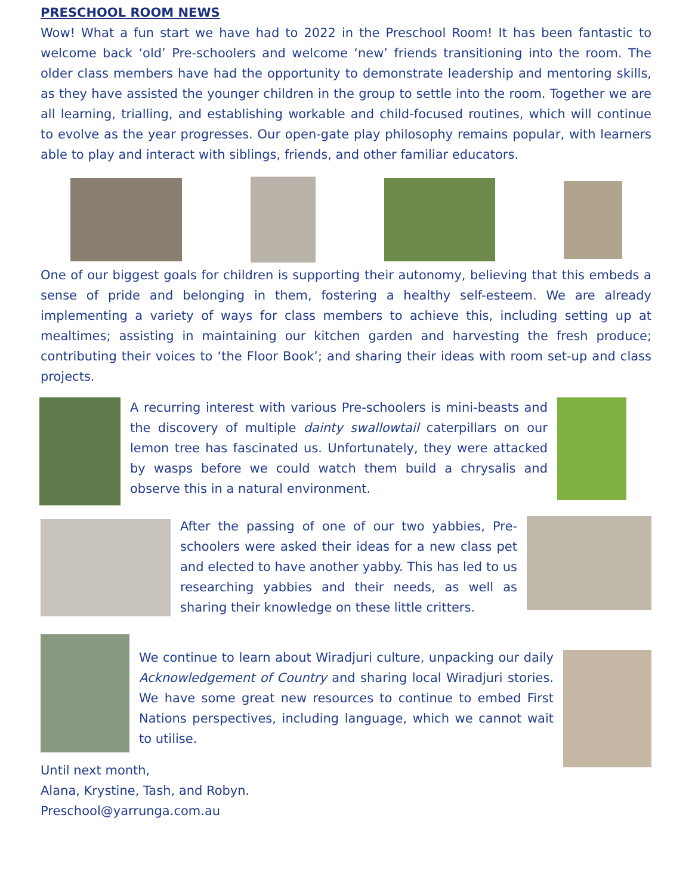PRESCHOOL ROOM NEWS
Wow! What a fun start we have had to 2022 in the Preschool Room! It has been fantastic to welcome back ‘old’ Pre-schoolers and welcome ‘new’ friends transitioning into the room. The older class members have had the opportunity to demonstrate leadership and mentoring skills, as they have assisted the younger children in the group to settle into the room. Together we are all learning, trialling, and establishing workable and child-focused routines, which will continue to evolve as the year progresses. Our open-gate play philosophy remains popular, with learners able to play and interact with siblings, friends, and other familiar educators.
One of our biggest goals for children is supporting their autonomy, believing that this embeds a sense of pride and belonging in them, fostering a healthy self-esteem. We are already implementing a variety of ways for class members to achieve this, including setting up at mealtimes; assisting in maintaining our kitchen garden and harvesting the fresh produce; contributing their voices to ‘the Floor Book’; and sharing their ideas with room set-up and class projects.
A recurring interest with various Pre-schoolers is mini-beasts and the discovery of multiple dainty swallowtail caterpillars on our lemon tree has fascinated us. Unfortunately, they were attacked by wasps before we could watch them build a chrysalis and observe this in a natural environment.
After the passing of one of our two yabbies, Pre-schoolers were asked their ideas for a new class pet and elected to have another yabby. This has led to us researching yabbies and their needs, as well as sharing their knowledge on these little critters.
We continue to learn about Wiradjuri culture, unpacking our daily Acknowledgement of Country and sharing local Wiradjuri stories. We have some great new resources to continue to embed First Nations perspectives, including language, which we cannot wait to utilise.
Until next month,
Alana, Krystine, Tash, and Robyn.
Preschool@yarrunga.com.au